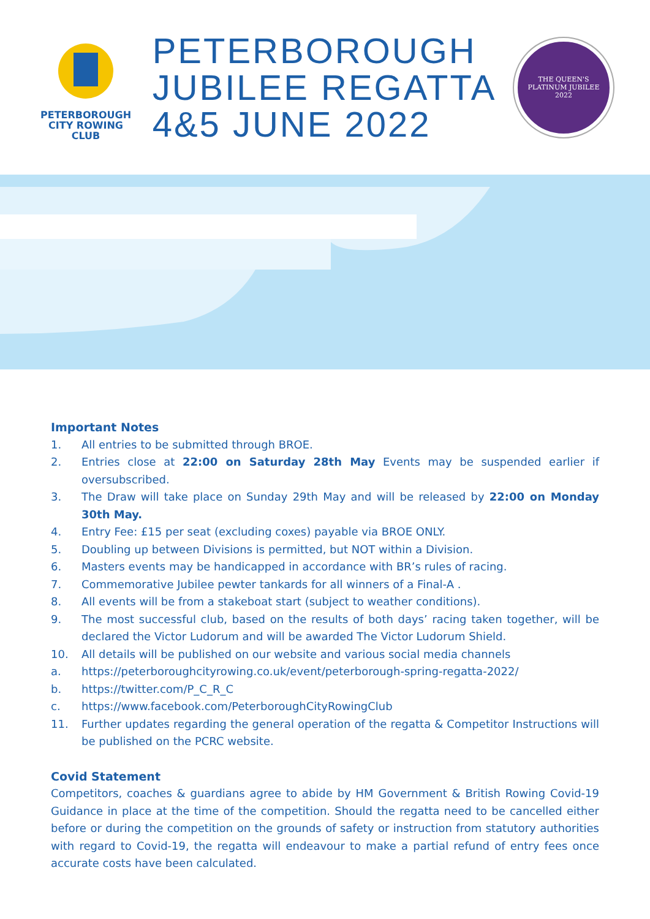PETERBOROUGH
CITY ROWING CLUB
PETERBOROUGH
JUBILEE REGATTA
4&5 JUNE 2022
THE QUEEN'S
PLATINUM JUBILEE
2022
Important Notes
1. All entries to be submitted through BROE.
2. Entries close at 22:00 on Saturday 28th May Events may be suspended earlier if oversubscribed.
3. The Draw will take place on Sunday 29th May and will be released by 22:00 on Monday 30th May.
4. Entry Fee: £15 per seat (excluding coxes) payable via BROE ONLY.
5. Doubling up between Divisions is permitted, but NOT within a Division.
6. Masters events may be handicapped in accordance with BR’s rules of racing.
7. Commemorative Jubilee pewter tankards for all winners of a Final-A .
8. All events will be from a stakeboat start (subject to weather conditions).
9. The most successful club, based on the results of both days’ racing taken together, will be declared the Victor Ludorum and will be awarded The Victor Ludorum Shield.
10. All details will be published on our website and various social media channels
a. https://peterboroughcityrowing.co.uk/event/peterborough-spring-regatta-2022/
b. https://twitter.com/P_C_R_C
c. https://www.facebook.com/PeterboroughCityRowingClub
11. Further updates regarding the general operation of the regatta & Competitor Instructions will be published on the PCRC website.
Covid Statement
Competitors, coaches & guardians agree to abide by HM Government & British Rowing Covid-19 Guidance in place at the time of the competition. Should the regatta need to be cancelled either before or during the competition on the grounds of safety or instruction from statutory authorities with regard to Covid-19, the regatta will endeavour to make a partial refund of entry fees once accurate costs have been calculated.